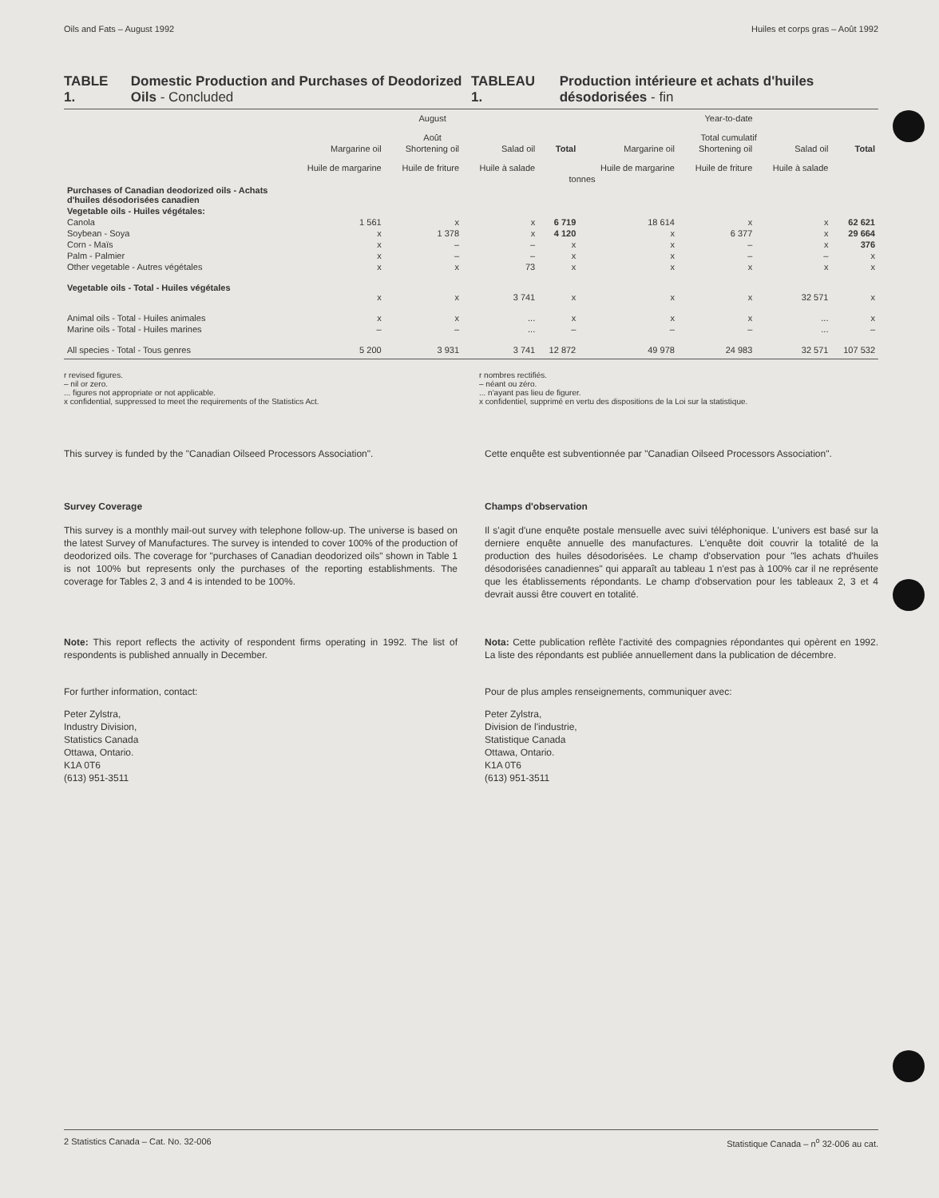Oils and Fats – August 1992 Huiles et corps gras – Août 1992
TABLE 1. Domestic Production and Purchases of Deodorized Oils - Concluded
TABLEAU 1. Production intérieure et achats d'huiles désodorisées - fin
| | August Août | | | | Year-to-date Total cumulatif | | | |
| --- | --- | --- | --- | --- | --- | --- | --- | --- |
| | Margarine oil Huile de margarine | Shortening oil Huile de friture | Salad oil Huile à salade | Total | Margarine oil Huile de margarine | Shortening oil Huile de friture | Salad oil Huile à salade | Total |
| | tonnes | | | | | | | |
| Purchases of Canadian deodorized oils - Achats d'huiles désodorisées canadien | | | | | | | | |
| Vegetable oils - Huiles végétales: | | | | | | | | |
| Canola | 1 561 | x | x | 6 719 | 18 614 | x | x | 62 621 |
| Soybean - Soya | x | 1 378 | x | 4 120 | x | 6 377 | x | 29 664 |
| Corn - Maïs | x | – | – | x | x | – | x | 376 |
| Palm - Palmier | x | – | – | x | x | – | – | x |
| Other vegetable - Autres végétales | x | x | 73 | x | x | x | x | x |
| Vegetable oils - Total - Huiles végétales | x | x | 3 741 | x | x | x | 32 571 | x |
| Animal oils - Total - Huiles animales | x | x | ... | x | x | x | ... | x |
| Marine oils - Total - Huiles marines | – | – | ... | – | – | – | ... | – |
| All species - Total - Tous genres | 5 200 | 3 931 | 3 741 | 12 872 | 49 978 | 24 983 | 32 571 | 107 532 |
r revised figures.
– nil or zero.
... figures not appropriate or not applicable.
x confidential, suppressed to meet the requirements of the Statistics Act.
r nombres rectifiés.
– néant ou zéro.
... n'ayant pas lieu de figurer.
x confidentiel, supprimé en vertu des dispositions de la Loi sur la statistique.
This survey is funded by the "Canadian Oilseed Processors Association".
Survey Coverage
This survey is a monthly mail-out survey with telephone follow-up. The universe is based on the latest Survey of Manufactures. The survey is intended to cover 100% of the production of deodorized oils. The coverage for "purchases of Canadian deodorized oils" shown in Table 1 is not 100% but represents only the purchases of the reporting establishments. The coverage for Tables 2, 3 and 4 is intended to be 100%.
Note: This report reflects the activity of respondent firms operating in 1992. The list of respondents is published annually in December.
For further information, contact:
Peter Zylstra,
Industry Division,
Statistics Canada
Ottawa, Ontario.
K1A 0T6
(613) 951-3511
Cette enquête est subventionnée par "Canadian Oilseed Processors Association".
Champs d'observation
Il s'agit d'une enquête postale mensuelle avec suivi téléphonique. L'univers est basé sur la derniere enquête annuelle des manufactures. L'enquête doit couvrir la totalité de la production des huiles désodorisées. Le champ d'observation pour "les achats d'huiles désodorisées canadiennes" qui apparaît au tableau 1 n'est pas à 100% car il ne représente que les établissements répondants. Le champ d'observation pour les tableaux 2, 3 et 4 devrait aussi être couvert en totalité.
Nota: Cette publication reflète l'activité des compagnies répondantes qui opèrent en 1992. La liste des répondants est publiée annuellement dans la publication de décembre.
Pour de plus amples renseignements, communiquer avec:
Peter Zylstra,
Division de l'industrie,
Statistique Canada
Ottawa, Ontario.
K1A 0T6
(613) 951-3511
2 Statistics Canada – Cat. No. 32-006 Statistique Canada – n<sup>o</sup> 32-006 au cat.